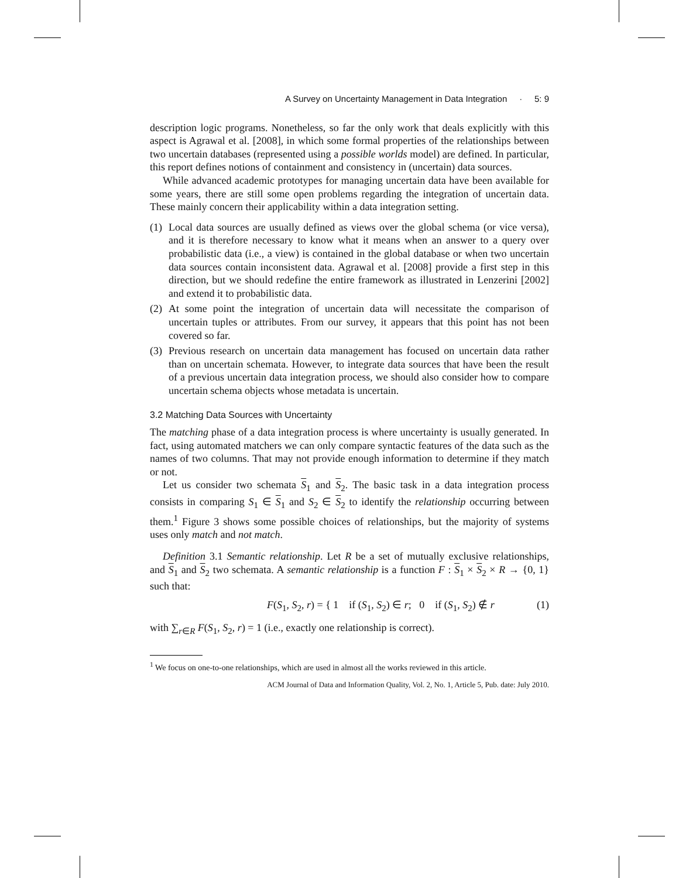A Survey on Uncertainty Management in Data Integration · 5: 9
description logic programs. Nonetheless, so far the only work that deals explicitly with this aspect is Agrawal et al. [2008], in which some formal properties of the relationships between two uncertain databases (represented using a possible worlds model) are defined. In particular, this report defines notions of containment and consistency in (uncertain) data sources.
While advanced academic prototypes for managing uncertain data have been available for some years, there are still some open problems regarding the integration of uncertain data. These mainly concern their applicability within a data integration setting.
(1) Local data sources are usually defined as views over the global schema (or vice versa), and it is therefore necessary to know what it means when an answer to a query over probabilistic data (i.e., a view) is contained in the global database or when two uncertain data sources contain inconsistent data. Agrawal et al. [2008] provide a first step in this direction, but we should redefine the entire framework as illustrated in Lenzerini [2002] and extend it to probabilistic data.
(2) At some point the integration of uncertain data will necessitate the comparison of uncertain tuples or attributes. From our survey, it appears that this point has not been covered so far.
(3) Previous research on uncertain data management has focused on uncertain data rather than on uncertain schemata. However, to integrate data sources that have been the result of a previous uncertain data integration process, we should also consider how to compare uncertain schema objects whose metadata is uncertain.
3.2 Matching Data Sources with Uncertainty
The matching phase of a data integration process is where uncertainty is usually generated. In fact, using automated matchers we can only compare syntactic features of the data such as the names of two columns. That may not provide enough information to determine if they match or not.
Let us consider two schemata S<sub>1</sub> and S<sub>2</sub>. The basic task in a data integration process consists in comparing S<sub>1</sub> ∈ S<sub>1</sub> and S<sub>2</sub> ∈ S<sub>2</sub> to identify the relationship occurring between them.<sup>1</sup> Figure 3 shows some possible choices of relationships, but the majority of systems uses only match and not match.
Definition 3.1 Semantic relationship. Let R be a set of mutually exclusive relationships, and S<sub>1</sub> and S<sub>2</sub> two schemata. A semantic relationship is a function F : S<sub>1</sub> × S<sub>2</sub> × R → {0, 1} such that:
F(S<sub>1</sub>, S<sub>2</sub>, r) = { 1 if (S<sub>1</sub>, S<sub>2</sub>) ∈ r; 0 if (S<sub>1</sub>, S<sub>2</sub>) ∉ r (1)
with ∑<sub>r∈R</sub> F(S<sub>1</sub>, S<sub>2</sub>, r) = 1 (i.e., exactly one relationship is correct).
<sup>1</sup> We focus on one-to-one relationships, which are used in almost all the works reviewed in this article.
ACM Journal of Data and Information Quality, Vol. 2, No. 1, Article 5, Pub. date: July 2010.